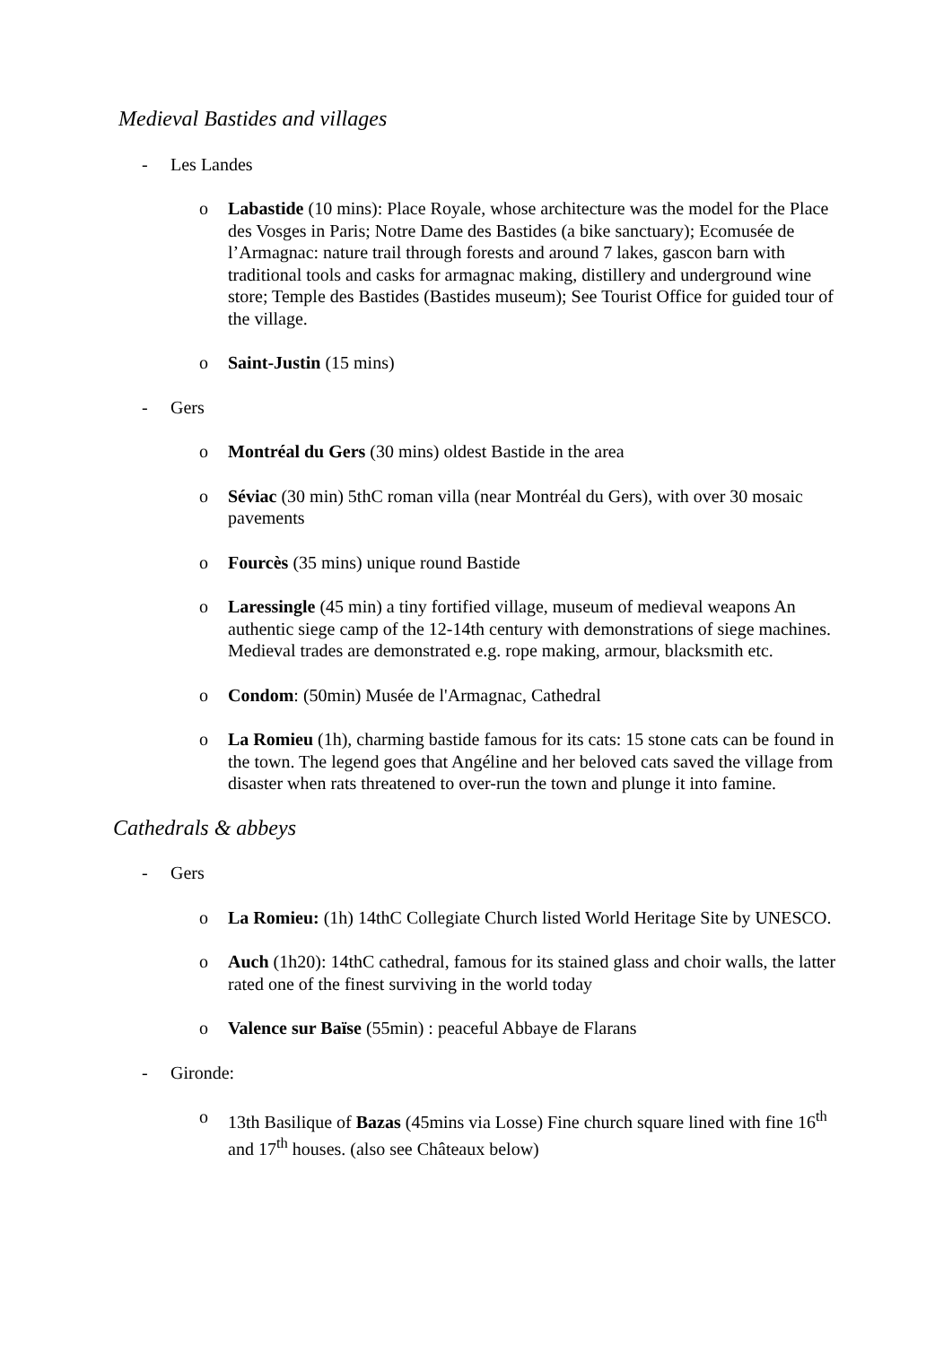Medieval Bastides and villages
- Les Landes
o Labastide (10 mins): Place Royale, whose architecture was the model for the Place des Vosges in Paris; Notre Dame des Bastides (a bike sanctuary); Ecomusée de l’Armagnac: nature trail through forests and around 7 lakes, gascon barn with traditional tools and casks for armagnac making, distillery and underground wine store; Temple des Bastides (Bastides museum); See Tourist Office for guided tour of the village.
o Saint-Justin (15 mins)
- Gers
o Montréal du Gers (30 mins) oldest Bastide in the area
o Séviac (30 min) 5thC roman villa (near Montréal du Gers), with over 30 mosaic pavements
o Fourcès (35 mins) unique round Bastide
o Laressingle (45 min) a tiny fortified village, museum of medieval weapons An authentic siege camp of the 12-14th century with demonstrations of siege machines. Medieval trades are demonstrated e.g. rope making, armour, blacksmith etc.
o Condom: (50min) Musée de l'Armagnac, Cathedral
o La Romieu (1h), charming bastide famous for its cats: 15 stone cats can be found in the town. The legend goes that Angéline and her beloved cats saved the village from disaster when rats threatened to over-run the town and plunge it into famine.
Cathedrals & abbeys
- Gers
o La Romieu: (1h) 14thC Collegiate Church listed World Heritage Site by UNESCO.
o Auch (1h20): 14thC cathedral, famous for its stained glass and choir walls, the latter rated one of the finest surviving in the world today
o Valence sur Baïse (55min) : peaceful Abbaye de Flarans
- Gironde:
o 13th Basilique of Bazas (45mins via Losse) Fine church square lined with fine 16<sup>th</sup> and 17<sup>th</sup> houses. (also see Châteaux below)